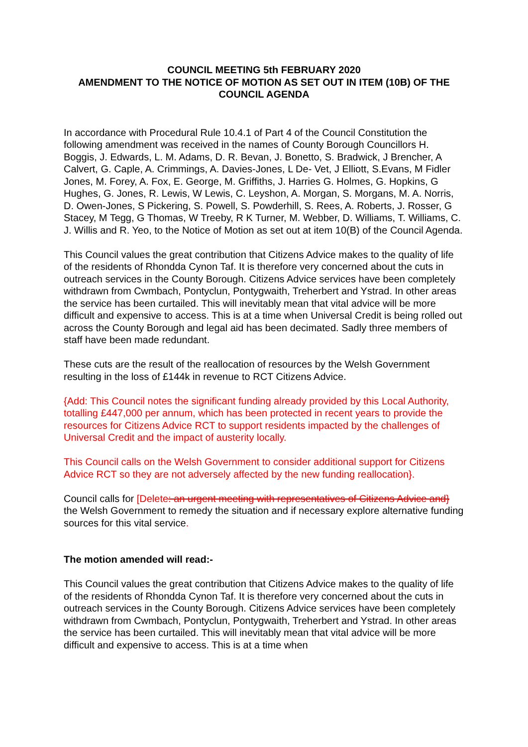COUNCIL MEETING 5th FEBRUARY 2020
AMENDMENT TO THE NOTICE OF MOTION AS SET OUT IN ITEM (10B) OF THE COUNCIL AGENDA
In accordance with Procedural Rule 10.4.1 of Part 4 of the Council Constitution the following amendment was received in the names of County Borough Councillors H. Boggis, J. Edwards, L. M. Adams, D. R. Bevan, J. Bonetto, S. Bradwick, J Brencher, A Calvert, G. Caple, A. Crimmings, A. Davies-Jones, L De- Vet, J Elliott, S.Evans, M Fidler Jones, M. Forey, A. Fox, E. George, M. Griffiths, J. Harries G. Holmes, G. Hopkins, G Hughes, G. Jones, R. Lewis, W Lewis, C. Leyshon, A. Morgan, S. Morgans, M. A. Norris, D. Owen-Jones, S Pickering, S. Powell, S. Powderhill, S. Rees, A. Roberts, J. Rosser, G Stacey, M Tegg, G Thomas, W Treeby, R K Turner, M. Webber, D. Williams, T. Williams, C. J. Willis and R. Yeo, to the Notice of Motion as set out at item 10(B) of the Council Agenda.
This Council values the great contribution that Citizens Advice makes to the quality of life of the residents of Rhondda Cynon Taf. It is therefore very concerned about the cuts in outreach services in the County Borough. Citizens Advice services have been completely withdrawn from Cwmbach, Pontyclun, Pontygwaith, Treherbert and Ystrad. In other areas the service has been curtailed. This will inevitably mean that vital advice will be more difficult and expensive to access. This is at a time when Universal Credit is being rolled out across the County Borough and legal aid has been decimated. Sadly three members of staff have been made redundant.
These cuts are the result of the reallocation of resources by the Welsh Government resulting in the loss of £144k in revenue to RCT Citizens Advice.
{Add: This Council notes the significant funding already provided by this Local Authority, totalling £447,000 per annum, which has been protected in recent years to provide the resources for Citizens Advice RCT to support residents impacted by the challenges of Universal Credit and the impact of austerity locally.
This Council calls on the Welsh Government to consider additional support for Citizens Advice RCT so they are not adversely affected by the new funding reallocation}.
Council calls for [Delete: an urgent meeting with representatives of Citizens Advice and} the Welsh Government to remedy the situation and if necessary explore alternative funding sources for this vital service.
The motion amended will read:-
This Council values the great contribution that Citizens Advice makes to the quality of life of the residents of Rhondda Cynon Taf. It is therefore very concerned about the cuts in outreach services in the County Borough. Citizens Advice services have been completely withdrawn from Cwmbach, Pontyclun, Pontygwaith, Treherbert and Ystrad. In other areas the service has been curtailed. This will inevitably mean that vital advice will be more difficult and expensive to access. This is at a time when